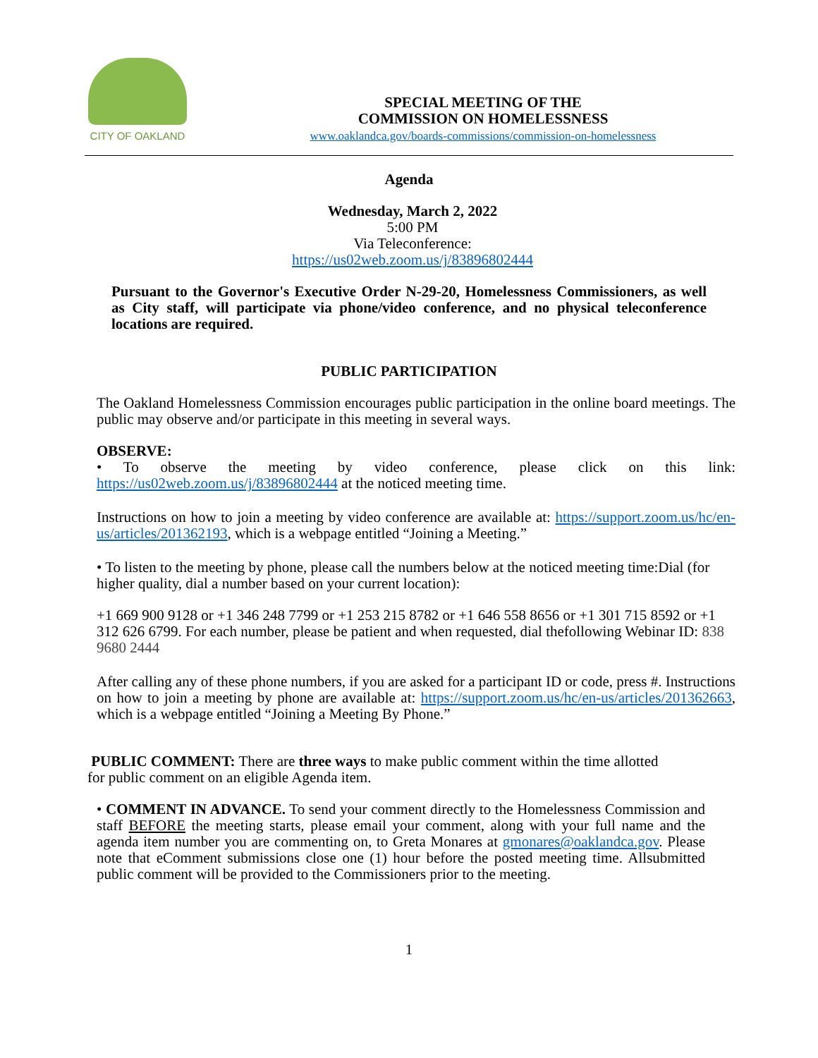CITY OF OAKLAND
SPECIAL MEETING OF THE
COMMISSION ON HOMELESSNESS
www.oaklandca.gov/boards-commissions/commission-on-homelessness
Agenda
Wednesday, March 2, 2022
5:00 PM
Via Teleconference:
https://us02web.zoom.us/j/83896802444
Pursuant to the Governor's Executive Order N-29-20, Homelessness Commissioners, as well as City staff, will participate via phone/video conference, and no physical teleconference locations are required.
PUBLIC PARTICIPATION
The Oakland Homelessness Commission encourages public participation in the online board meetings. The public may observe and/or participate in this meeting in several ways.
OBSERVE:
• To observe the meeting by video conference, please click on this link: https://us02web.zoom.us/j/83896802444 at the noticed meeting time.
Instructions on how to join a meeting by video conference are available at: https://support.zoom.us/hc/en-us/articles/201362193, which is a webpage entitled “Joining a Meeting.”
• To listen to the meeting by phone, please call the numbers below at the noticed meeting time:Dial (for higher quality, dial a number based on your current location):
+1 669 900 9128 or +1 346 248 7799 or +1 253 215 8782 or +1 646 558 8656 or +1 301 715 8592 or +1 312 626 6799. For each number, please be patient and when requested, dial thefollowing Webinar ID: 838 9680 2444
After calling any of these phone numbers, if you are asked for a participant ID or code, press #. Instructions on how to join a meeting by phone are available at: https://support.zoom.us/hc/en-us/articles/201362663, which is a webpage entitled “Joining a Meeting By Phone.”
PUBLIC COMMENT: There are three ways to make public comment within the time allotted for public comment on an eligible Agenda item.
• COMMENT IN ADVANCE. To send your comment directly to the Homelessness Commission and staff BEFORE the meeting starts, please email your comment, along with your full name and the agenda item number you are commenting on, to Greta Monares at gmonares@oaklandca.gov. Please note that eComment submissions close one (1) hour before the posted meeting time. Allsubmitted public comment will be provided to the Commissioners prior to the meeting.
1